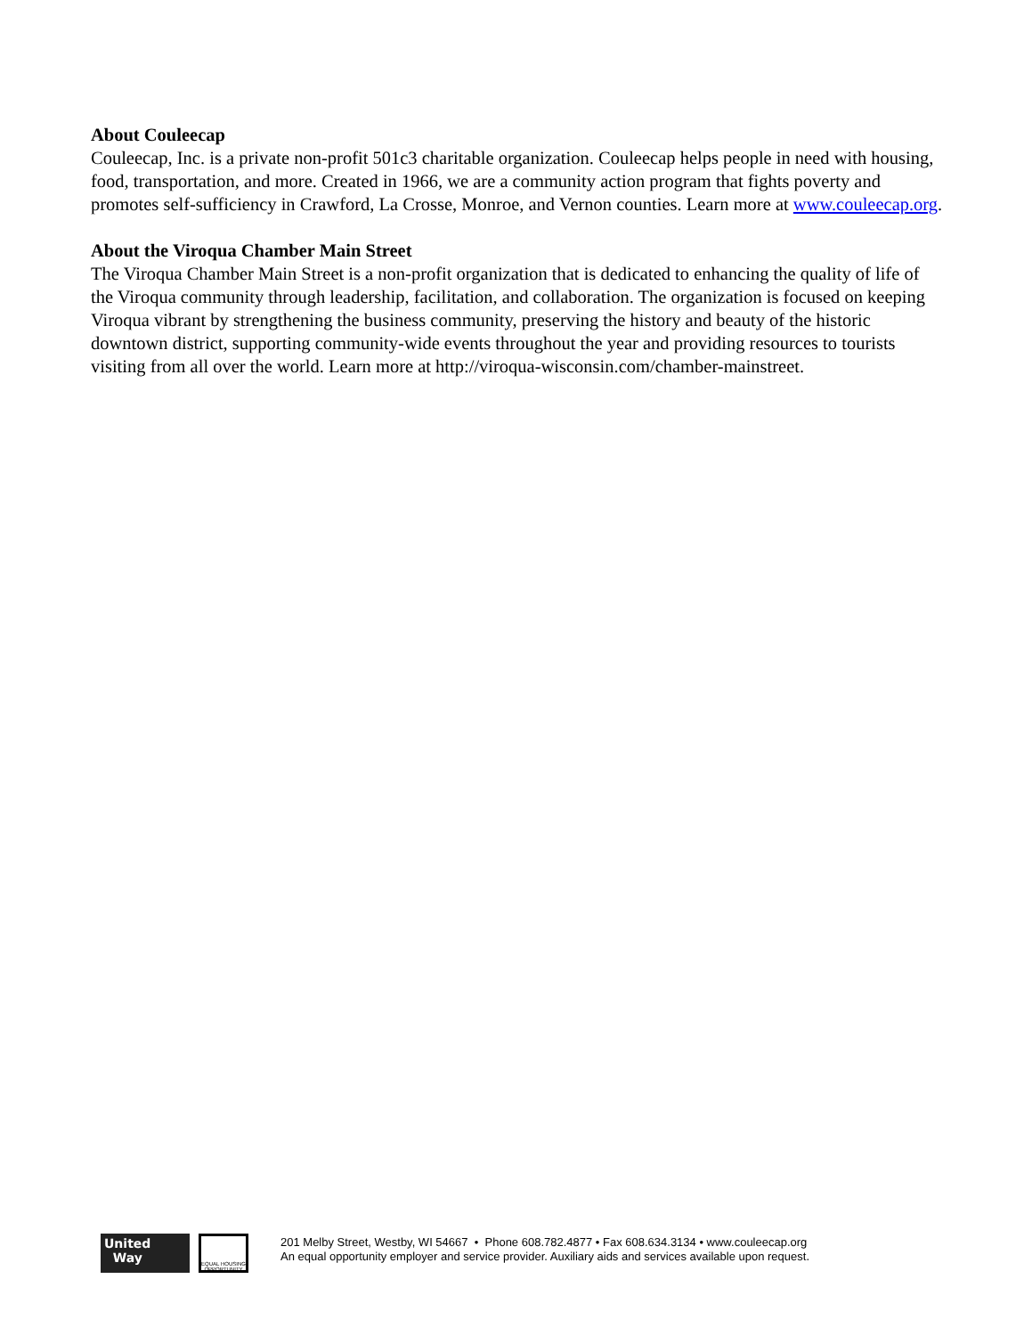About Couleecap
Couleecap, Inc. is a private non-profit 501c3 charitable organization. Couleecap helps people in need with housing, food, transportation, and more. Created in 1966, we are a community action program that fights poverty and promotes self-sufficiency in Crawford, La Crosse, Monroe, and Vernon counties. Learn more at www.couleecap.org.
About the Viroqua Chamber Main Street
The Viroqua Chamber Main Street is a non-profit organization that is dedicated to enhancing the quality of life of the Viroqua community through leadership, facilitation, and collaboration. The organization is focused on keeping Viroqua vibrant by strengthening the business community, preserving the history and beauty of the historic downtown district, supporting community-wide events throughout the year and providing resources to tourists visiting from all over the world. Learn more at http://viroqua-wisconsin.com/chamber-mainstreet.
United
Way
EQUAL HOUSING OPPORTUNITY
201 Melby Street, Westby, WI 54667 • Phone 608.782.4877 • Fax 608.634.3134 • www.couleecap.org
An equal opportunity employer and service provider. Auxiliary aids and services available upon request.